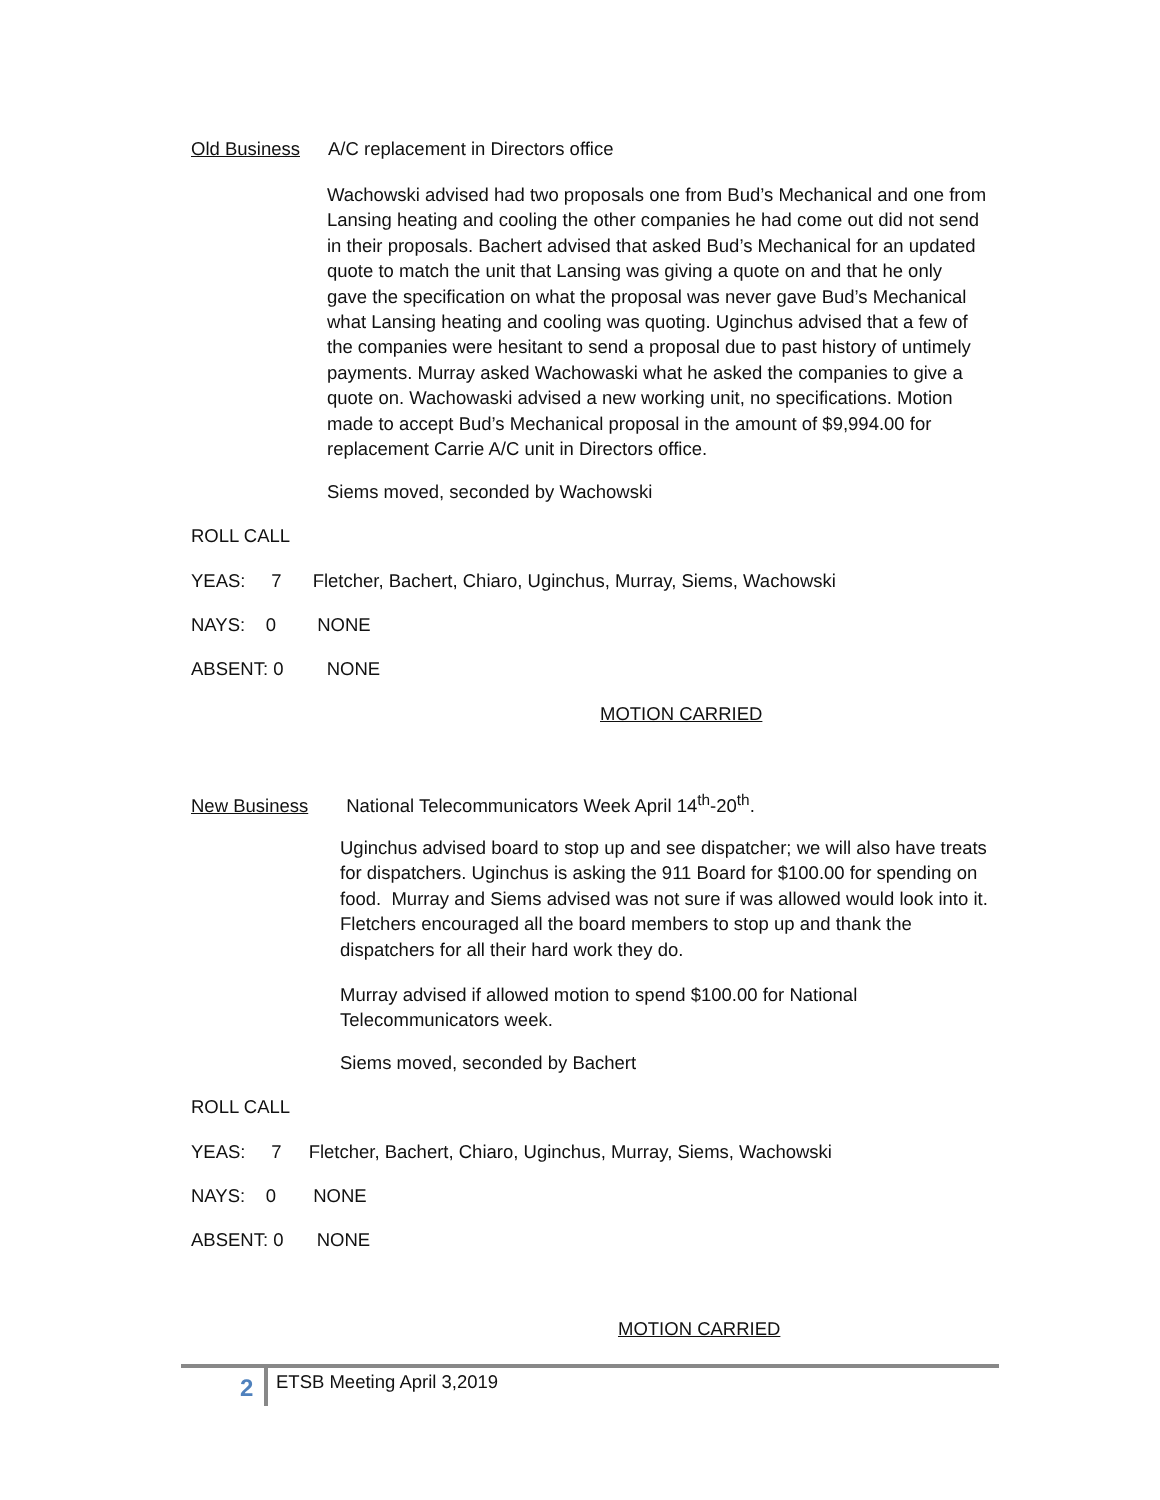Old Business A/C replacement in Directors office
Wachowski advised had two proposals one from Bud’s Mechanical and one from Lansing heating and cooling the other companies he had come out did not send in their proposals. Bachert advised that asked Bud’s Mechanical for an updated quote to match the unit that Lansing was giving a quote on and that he only gave the specification on what the proposal was never gave Bud’s Mechanical what Lansing heating and cooling was quoting. Uginchus advised that a few of the companies were hesitant to send a proposal due to past history of untimely payments. Murray asked Wachowaski what he asked the companies to give a quote on. Wachowaski advised a new working unit, no specifications. Motion made to accept Bud’s Mechanical proposal in the amount of $9,994.00 for replacement Carrie A/C unit in Directors office.
Siems moved, seconded by Wachowski
ROLL CALL
YEAS: 7 Fletcher, Bachert, Chiaro, Uginchus, Murray, Siems, Wachowski
NAYS: 0 NONE
ABSENT: 0 NONE
MOTION CARRIED
New Business National Telecommunicators Week April 14<sup>th</sup>-20<sup>th</sup>.
Uginchus advised board to stop up and see dispatcher; we will also have treats for dispatchers. Uginchus is asking the 911 Board for $100.00 for spending on food. Murray and Siems advised was not sure if was allowed would look into it. Fletchers encouraged all the board members to stop up and thank the dispatchers for all their hard work they do.
Murray advised if allowed motion to spend $100.00 for National Telecommunicators week.
Siems moved, seconded by Bachert
ROLL CALL
YEAS: 7 Fletcher, Bachert, Chiaro, Uginchus, Murray, Siems, Wachowski
NAYS: 0 NONE
ABSENT: 0 NONE
MOTION CARRIED
2 ETSB Meeting April 3,2019